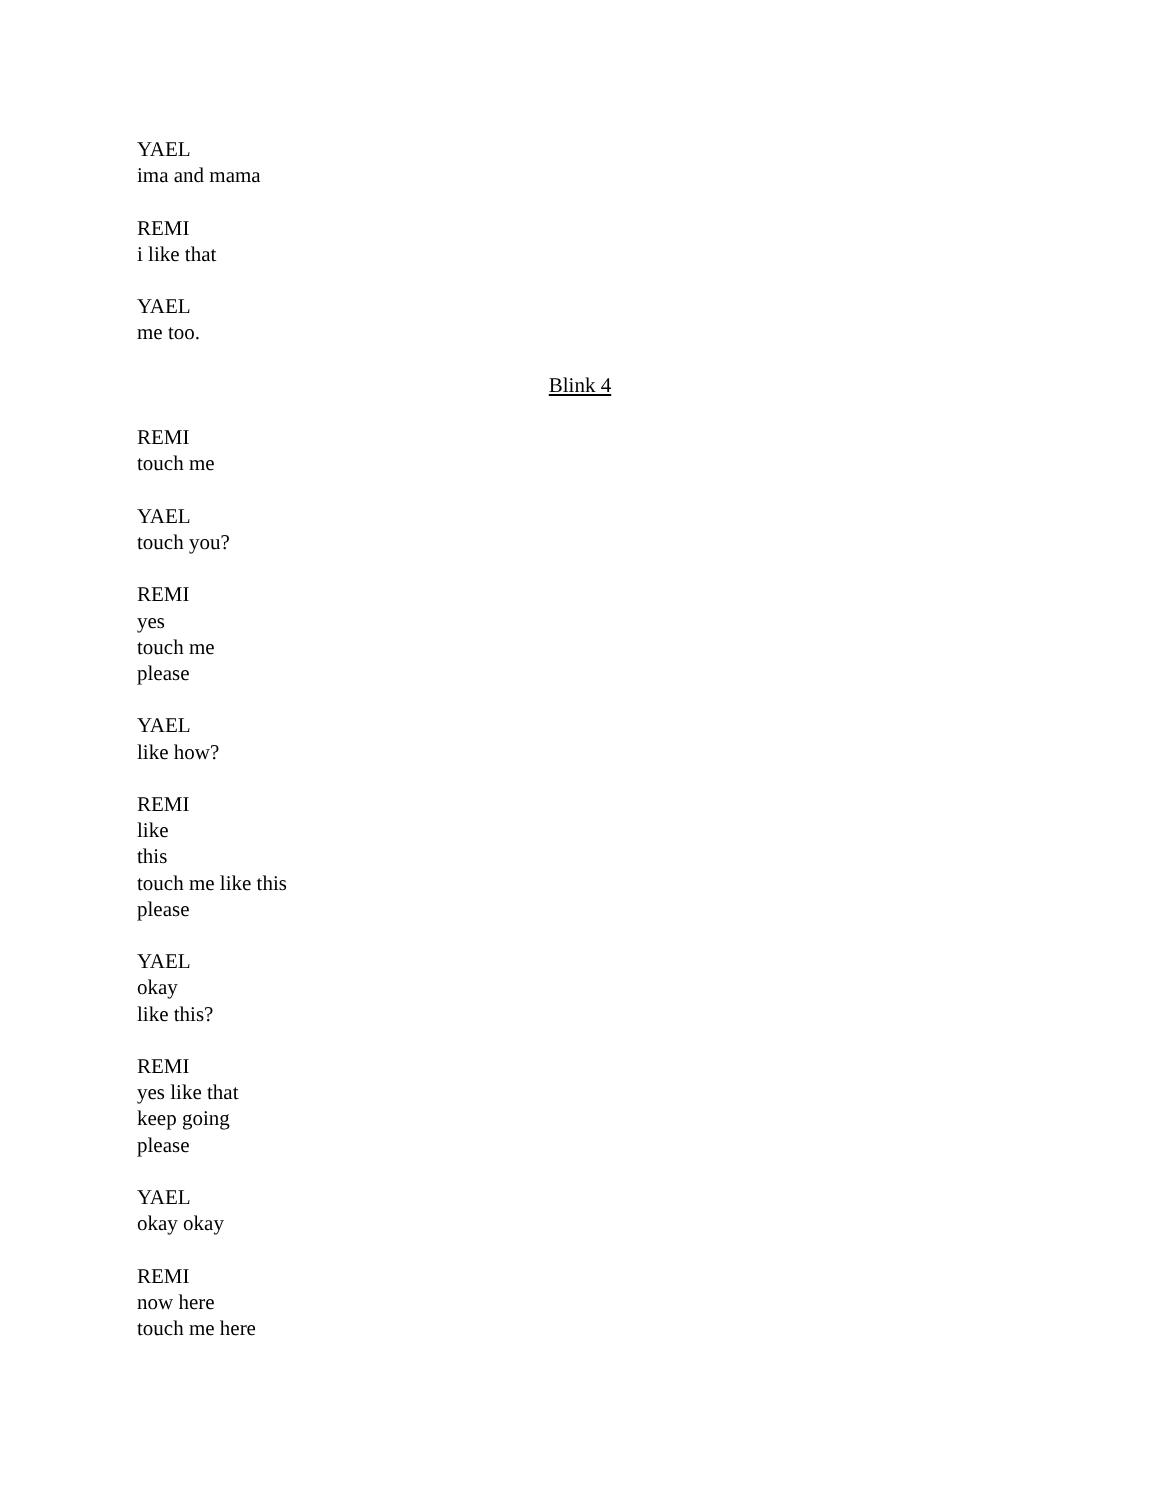YAEL
ima and mama
REMI
i like that
YAEL
me too.
Blink 4
REMI
touch me
YAEL
touch you?
REMI
yes
touch me
please
YAEL
like how?
REMI
like
this
touch me like this
please
YAEL
okay
like this?
REMI
yes like that
keep going
please
YAEL
okay okay
REMI
now here
touch me here